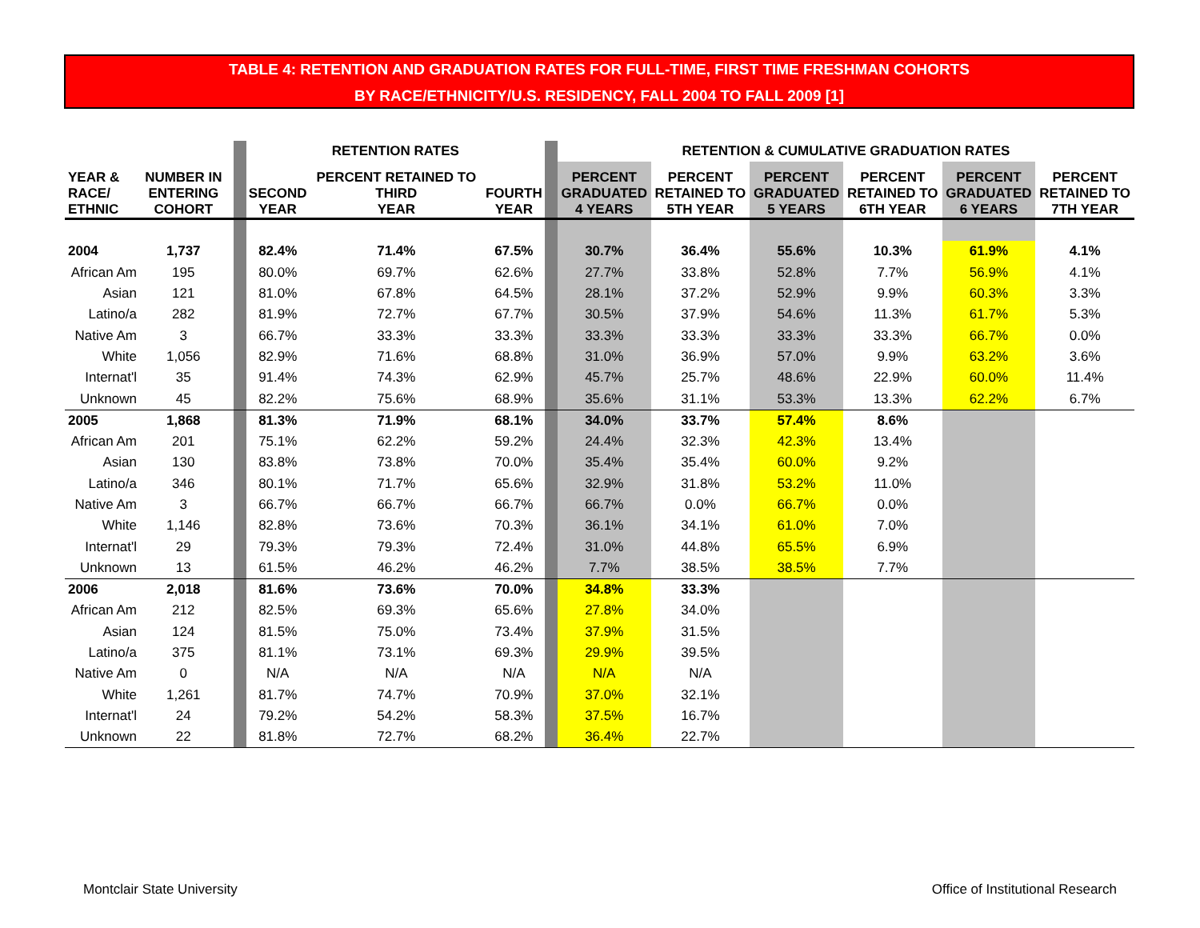TABLE 4: RETENTION AND GRADUATION RATES FOR FULL-TIME, FIRST TIME FRESHMAN COHORTS
BY RACE/ETHNICITY/U.S. RESIDENCY, FALL 2004 TO FALL 2009 [1]
| | | | | RETENTION RATES | | | | RETENTION & CUMULATIVE GRADUATION RATES | | | | | |
| --- | --- | --- | --- | --- | --- | --- | --- | --- | --- | --- | --- | --- | --- |
| YEAR & RACE/ ETHNIC | NUMBER IN ENTERING COHORT | | | SECOND YEAR | PERCENT RETAINED TO THIRD YEAR | FOURTH YEAR | | PERCENT GRADUATED 4 YEARS | PERCENT RETAINED TO 5TH YEAR | PERCENT GRADUATED 5 YEARS | PERCENT RETAINED TO 6TH YEAR | PERCENT GRADUATED 6 YEARS | PERCENT RETAINED TO 7TH YEAR |
| 2004 | 1,737 | | | 82.4% | 71.4% | 67.5% | | 30.7% | 36.4% | 55.6% | 10.3% | 61.9% | 4.1% |
| African Am | 195 | | | 80.0% | 69.7% | 62.6% | | 27.7% | 33.8% | 52.8% | 7.7% | 56.9% | 4.1% |
| Asian | 121 | | | 81.0% | 67.8% | 64.5% | | 28.1% | 37.2% | 52.9% | 9.9% | 60.3% | 3.3% |
| Latino/a | 282 | | | 81.9% | 72.7% | 67.7% | | 30.5% | 37.9% | 54.6% | 11.3% | 61.7% | 5.3% |
| Native Am | 3 | | | 66.7% | 33.3% | 33.3% | | 33.3% | 33.3% | 33.3% | 33.3% | 66.7% | 0.0% |
| White | 1,056 | | | 82.9% | 71.6% | 68.8% | | 31.0% | 36.9% | 57.0% | 9.9% | 63.2% | 3.6% |
| Internat'l | 35 | | | 91.4% | 74.3% | 62.9% | | 45.7% | 25.7% | 48.6% | 22.9% | 60.0% | 11.4% |
| Unknown | 45 | | | 82.2% | 75.6% | 68.9% | | 35.6% | 31.1% | 53.3% | 13.3% | 62.2% | 6.7% |
| 2005 | 1,868 | | | 81.3% | 71.9% | 68.1% | | 34.0% | 33.7% | 57.4% | 8.6% | | |
| African Am | 201 | | | 75.1% | 62.2% | 59.2% | | 24.4% | 32.3% | 42.3% | 13.4% | | |
| Asian | 130 | | | 83.8% | 73.8% | 70.0% | | 35.4% | 35.4% | 60.0% | 9.2% | | |
| Latino/a | 346 | | | 80.1% | 71.7% | 65.6% | | 32.9% | 31.8% | 53.2% | 11.0% | | |
| Native Am | 3 | | | 66.7% | 66.7% | 66.7% | | 66.7% | 0.0% | 66.7% | 0.0% | | |
| White | 1,146 | | | 82.8% | 73.6% | 70.3% | | 36.1% | 34.1% | 61.0% | 7.0% | | |
| Internat'l | 29 | | | 79.3% | 79.3% | 72.4% | | 31.0% | 44.8% | 65.5% | 6.9% | | |
| Unknown | 13 | | | 61.5% | 46.2% | 46.2% | | 7.7% | 38.5% | 38.5% | 7.7% | | |
| 2006 | 2,018 | | | 81.6% | 73.6% | 70.0% | | 34.8% | 33.3% | | | | |
| African Am | 212 | | | 82.5% | 69.3% | 65.6% | | 27.8% | 34.0% | | | | |
| Asian | 124 | | | 81.5% | 75.0% | 73.4% | | 37.9% | 31.5% | | | | |
| Latino/a | 375 | | | 81.1% | 73.1% | 69.3% | | 29.9% | 39.5% | | | | |
| Native Am | 0 | | | N/A | N/A | N/A | | N/A | N/A | | | | |
| White | 1,261 | | | 81.7% | 74.7% | 70.9% | | 37.0% | 32.1% | | | | |
| Internat'l | 24 | | | 79.2% | 54.2% | 58.3% | | 37.5% | 16.7% | | | | |
| Unknown | 22 | | | 81.8% | 72.7% | 68.2% | | 36.4% | 22.7% | | | | |
Montclair State University Office of Institutional Research